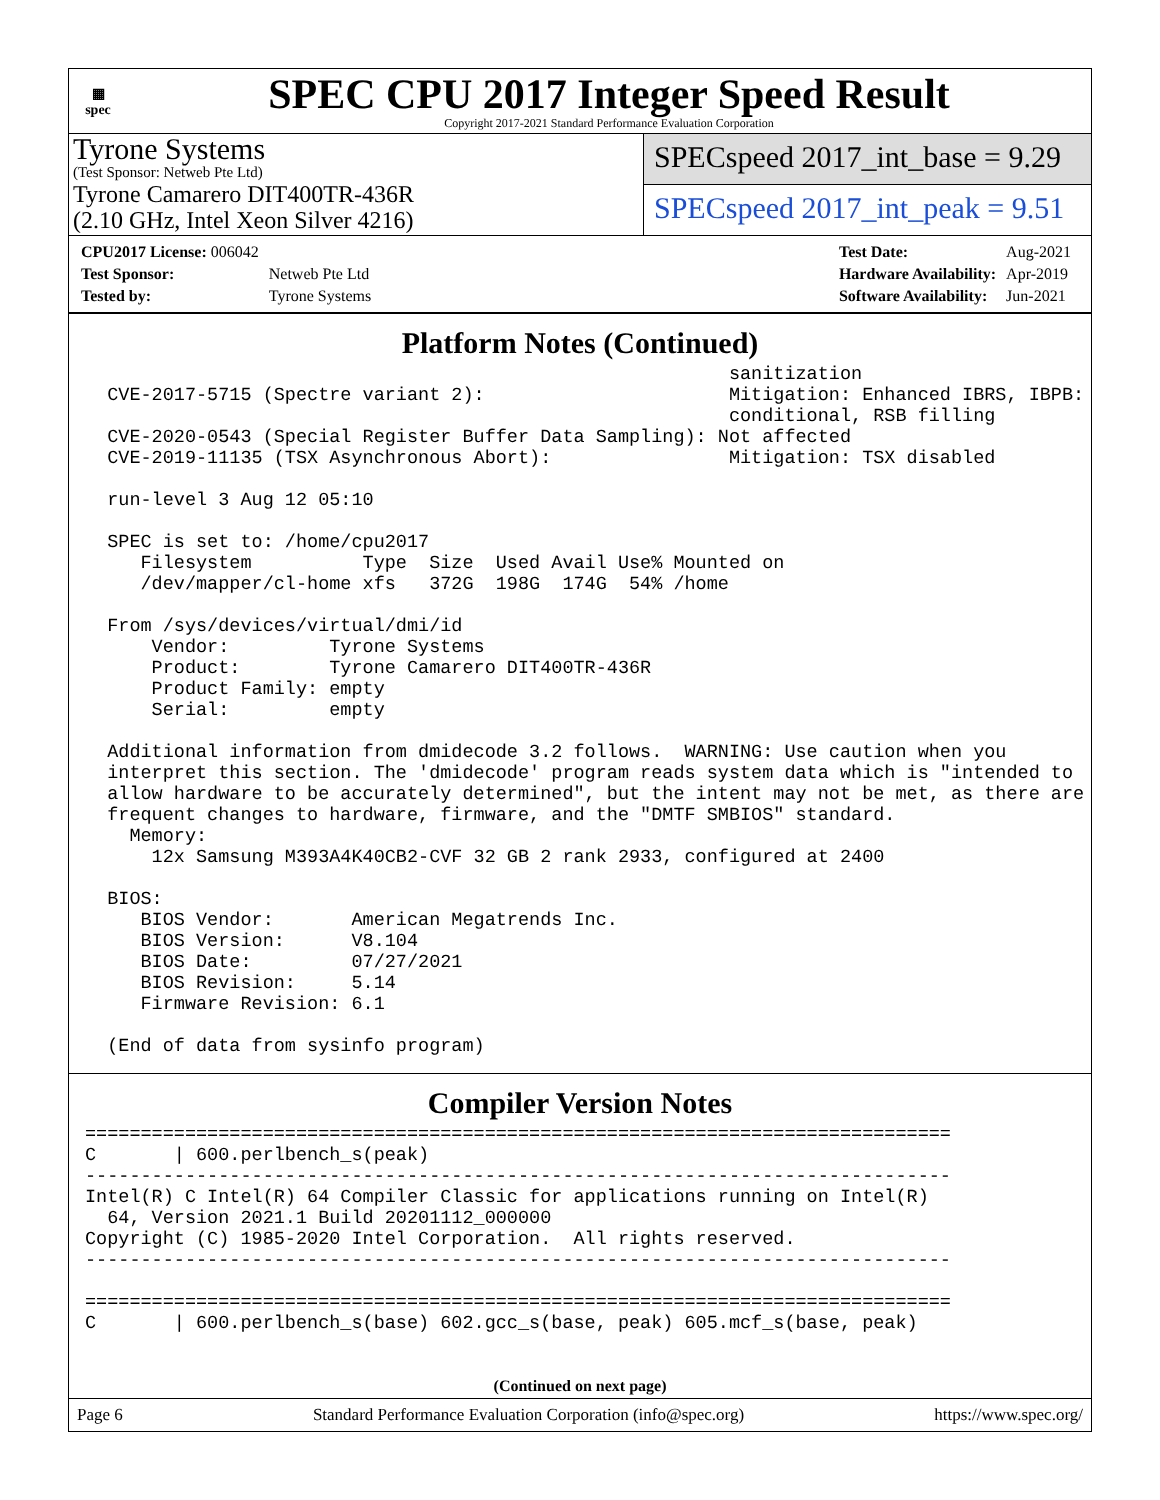▦
spec
SPEC CPU 2017 Integer Speed Result
Copyright 2017-2021 Standard Performance Evaluation Corporation
Tyrone Systems
(Test Sponsor: Netweb Pte Ltd)
Tyrone Camarero DIT400TR-436R
(2.10 GHz, Intel Xeon Silver 4216)
SPECspeed 2017_int_base = 9.29
SPECspeed 2017_int_peak = 9.51
| CPU2017 License: 006042 | |
| Test Sponsor: | Netweb Pte Ltd |
| Tested by: | Tyrone Systems |
| Test Date: | Aug-2021 |
| Hardware Availability: | Apr-2019 |
| Software Availability: | Jun-2021 |
Platform Notes (Continued)
                                                          sanitization
  CVE-2017-5715 (Spectre variant 2):                      Mitigation: Enhanced IBRS, IBPB:
                                                          conditional, RSB filling
  CVE-2020-0543 (Special Register Buffer Data Sampling): Not affected
  CVE-2019-11135 (TSX Asynchronous Abort):                Mitigation: TSX disabled

  run-level 3 Aug 12 05:10

  SPEC is set to: /home/cpu2017
     Filesystem          Type  Size  Used Avail Use% Mounted on
     /dev/mapper/cl-home xfs   372G  198G  174G  54% /home

  From /sys/devices/virtual/dmi/id
      Vendor:         Tyrone Systems
      Product:        Tyrone Camarero DIT400TR-436R
      Product Family: empty
      Serial:         empty

  Additional information from dmidecode 3.2 follows.  WARNING: Use caution when you
  interpret this section. The 'dmidecode' program reads system data which is "intended to
  allow hardware to be accurately determined", but the intent may not be met, as there are
  frequent changes to hardware, firmware, and the "DMTF SMBIOS" standard.
    Memory:
      12x Samsung M393A4K40CB2-CVF 32 GB 2 rank 2933, configured at 2400

  BIOS:
     BIOS Vendor:       American Megatrends Inc.
     BIOS Version:      V8.104
     BIOS Date:         07/27/2021
     BIOS Revision:     5.14
     Firmware Revision: 6.1

  (End of data from sysinfo program)
Compiler Version Notes
==============================================================================
C       | 600.perlbench_s(peak)
------------------------------------------------------------------------------
Intel(R) C Intel(R) 64 Compiler Classic for applications running on Intel(R)
  64, Version 2021.1 Build 20201112_000000
Copyright (C) 1985-2020 Intel Corporation.  All rights reserved.
------------------------------------------------------------------------------

==============================================================================
C       | 600.perlbench_s(base) 602.gcc_s(base, peak) 605.mcf_s(base, peak)
(Continued on next page)
Page 6 Standard Performance Evaluation Corporation (info@spec.org) https://www.spec.org/